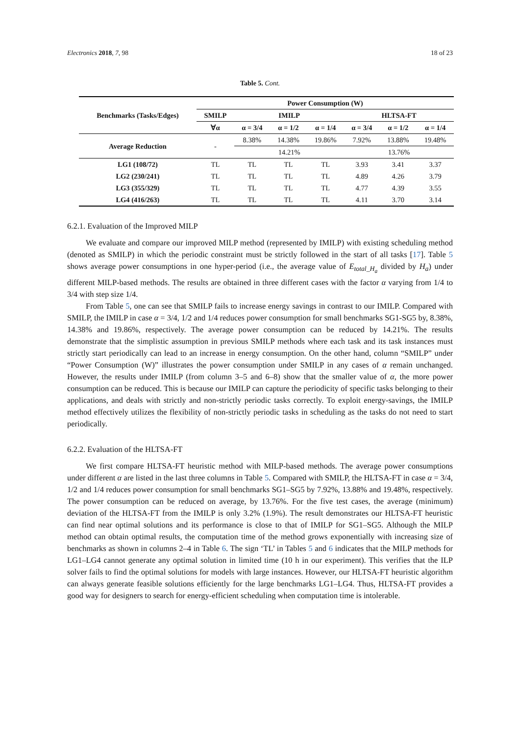Electronics 2018, 7, 98 18 of 23
Table 5. Cont.
| Benchmarks (Tasks/Edges) | Power Consumption (W) | | | | | | |
| --- | --- | --- | --- | --- | --- | --- | --- |
| | SMILP | IMILP | | | HLTSA-FT | | |
| | ∀α | α = 3/4 | α = 1/2 | α = 1/4 | α = 3/4 | α = 1/2 | α = 1/4 |
| Average Reduction | - | 8.38% | 14.38% | 19.86% | 7.92% | 13.88% | 19.48% |
| | | 14.21% | | | 13.76% | | |
| LG1 (108/72) | TL | TL | TL | TL | 3.93 | 3.41 | 3.37 |
| LG2 (230/241) | TL | TL | TL | TL | 4.89 | 4.26 | 3.79 |
| LG3 (355/329) | TL | TL | TL | TL | 4.77 | 4.39 | 3.55 |
| LG4 (416/263) | TL | TL | TL | TL | 4.11 | 3.70 | 3.14 |
6.2.1. Evaluation of the Improved MILP
We evaluate and compare our improved MILP method (represented by IMILP) with existing scheduling method (denoted as SMILP) in which the periodic constraint must be strictly followed in the start of all tasks [17]. Table 5 shows average power consumptions in one hyper-period (i.e., the average value of E<sub>total_H<sub>a</sub></sub> divided by H<sub>a</sub>) under different MILP-based methods. The results are obtained in three different cases with the factor α varying from 1/4 to 3/4 with step size 1/4.
From Table 5, one can see that SMILP fails to increase energy savings in contrast to our IMILP. Compared with SMILP, the IMILP in case α = 3/4, 1/2 and 1/4 reduces power consumption for small benchmarks SG1-SG5 by, 8.38%, 14.38% and 19.86%, respectively. The average power consumption can be reduced by 14.21%. The results demonstrate that the simplistic assumption in previous SMILP methods where each task and its task instances must strictly start periodically can lead to an increase in energy consumption. On the other hand, column “SMILP” under “Power Consumption (W)” illustrates the power consumption under SMILP in any cases of α remain unchanged. However, the results under IMILP (from column 3–5 and 6–8) show that the smaller value of α, the more power consumption can be reduced. This is because our IMILP can capture the periodicity of specific tasks belonging to their applications, and deals with strictly and non-strictly periodic tasks correctly. To exploit energy-savings, the IMILP method effectively utilizes the flexibility of non-strictly periodic tasks in scheduling as the tasks do not need to start periodically.
6.2.2. Evaluation of the HLTSA-FT
We first compare HLTSA-FT heuristic method with MILP-based methods. The average power consumptions under different α are listed in the last three columns in Table 5. Compared with SMILP, the HLTSA-FT in case α = 3/4, 1/2 and 1/4 reduces power consumption for small benchmarks SG1–SG5 by 7.92%, 13.88% and 19.48%, respectively. The power consumption can be reduced on average, by 13.76%. For the five test cases, the average (minimum) deviation of the HLTSA-FT from the IMILP is only 3.2% (1.9%). The result demonstrates our HLTSA-FT heuristic can find near optimal solutions and its performance is close to that of IMILP for SG1–SG5. Although the MILP method can obtain optimal results, the computation time of the method grows exponentially with increasing size of benchmarks as shown in columns 2–4 in Table 6. The sign ‘TL’ in Tables 5 and 6 indicates that the MILP methods for LG1–LG4 cannot generate any optimal solution in limited time (10 h in our experiment). This verifies that the ILP solver fails to find the optimal solutions for models with large instances. However, our HLTSA-FT heuristic algorithm can always generate feasible solutions efficiently for the large benchmarks LG1–LG4. Thus, HLTSA-FT provides a good way for designers to search for energy-efficient scheduling when computation time is intolerable.